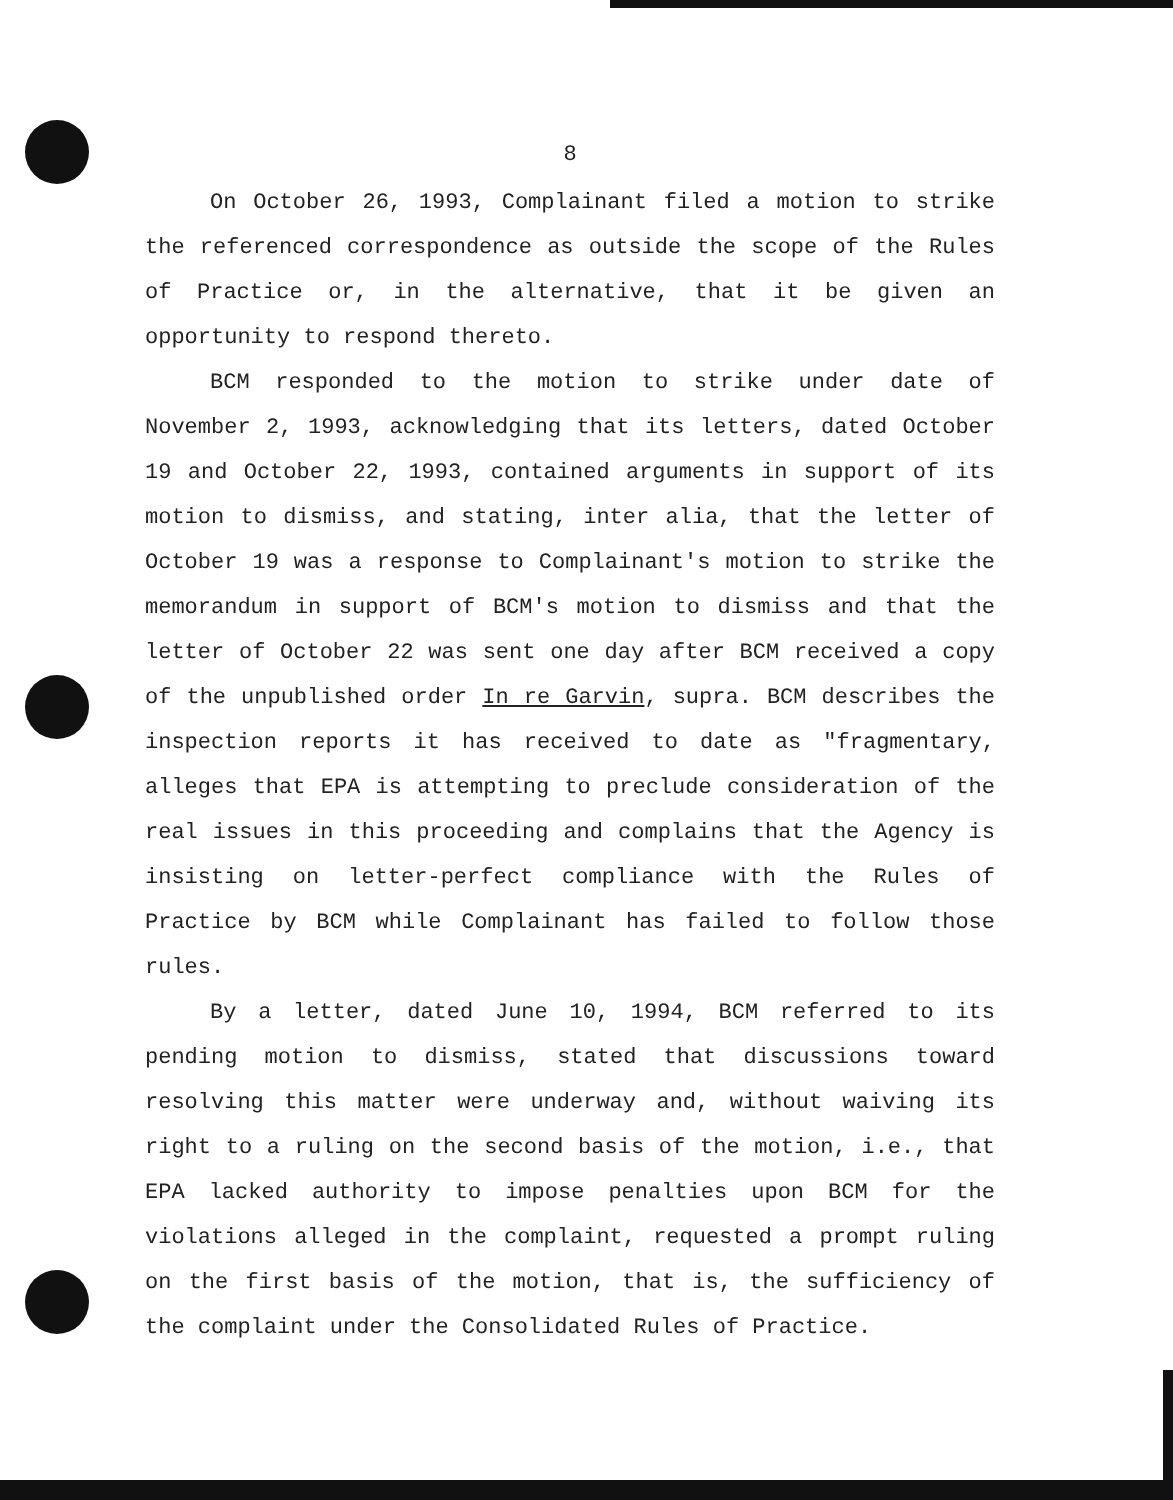8
On October 26, 1993, Complainant filed a motion to strike the referenced correspondence as outside the scope of the Rules of Practice or, in the alternative, that it be given an opportunity to respond thereto.
BCM responded to the motion to strike under date of November 2, 1993, acknowledging that its letters, dated October 19 and October 22, 1993, contained arguments in support of its motion to dismiss, and stating, inter alia, that the letter of October 19 was a response to Complainant's motion to strike the memorandum in support of BCM's motion to dismiss and that the letter of October 22 was sent one day after BCM received a copy of the unpublished order In re Garvin, supra. BCM describes the inspection reports it has received to date as "fragmentary, alleges that EPA is attempting to preclude consideration of the real issues in this proceeding and complains that the Agency is insisting on letter-perfect compliance with the Rules of Practice by BCM while Complainant has failed to follow those rules.
By a letter, dated June 10, 1994, BCM referred to its pending motion to dismiss, stated that discussions toward resolving this matter were underway and, without waiving its right to a ruling on the second basis of the motion, i.e., that EPA lacked authority to impose penalties upon BCM for the violations alleged in the complaint, requested a prompt ruling on the first basis of the motion, that is, the sufficiency of the complaint under the Consolidated Rules of Practice.